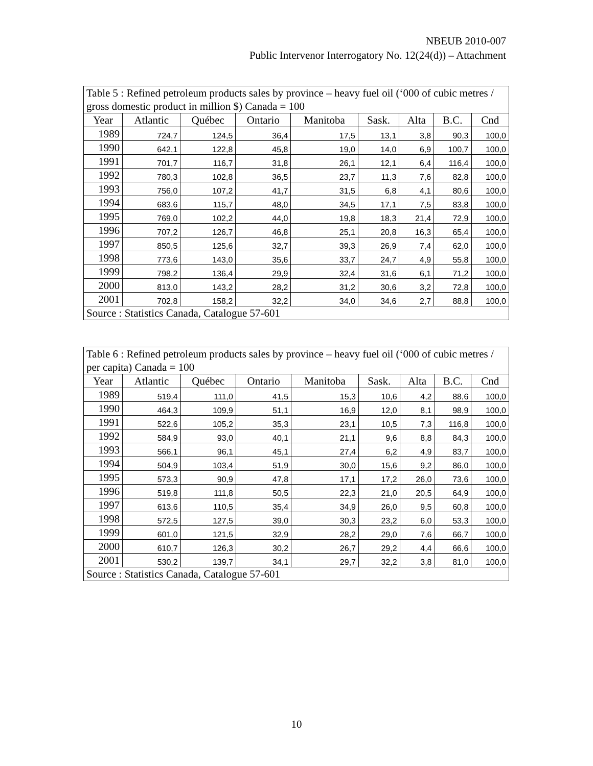NBEUB 2010-007
Public Intervenor Interrogatory No. 12(24(d)) – Attachment
| Table 5 : Refined petroleum products sales by province – heavy fuel oil (‘000 of cubic metres / gross domestic product in million $) Canada = 100 | | | | | | | | |
| Year | Atlantic | Québec | Ontario | Manitoba | Sask. | Alta | B.C. | Cnd |
| 1989 | 724,7 | 124,5 | 36,4 | 17,5 | 13,1 | 3,8 | 90,3 | 100,0 |
| 1990 | 642,1 | 122,8 | 45,8 | 19,0 | 14,0 | 6,9 | 100,7 | 100,0 |
| 1991 | 701,7 | 116,7 | 31,8 | 26,1 | 12,1 | 6,4 | 116,4 | 100,0 |
| 1992 | 780,3 | 102,8 | 36,5 | 23,7 | 11,3 | 7,6 | 82,8 | 100,0 |
| 1993 | 756,0 | 107,2 | 41,7 | 31,5 | 6,8 | 4,1 | 80,6 | 100,0 |
| 1994 | 683,6 | 115,7 | 48,0 | 34,5 | 17,1 | 7,5 | 83,8 | 100,0 |
| 1995 | 769,0 | 102,2 | 44,0 | 19,8 | 18,3 | 21,4 | 72,9 | 100,0 |
| 1996 | 707,2 | 126,7 | 46,8 | 25,1 | 20,8 | 16,3 | 65,4 | 100,0 |
| 1997 | 850,5 | 125,6 | 32,7 | 39,3 | 26,9 | 7,4 | 62,0 | 100,0 |
| 1998 | 773,6 | 143,0 | 35,6 | 33,7 | 24,7 | 4,9 | 55,8 | 100,0 |
| 1999 | 798,2 | 136,4 | 29,9 | 32,4 | 31,6 | 6,1 | 71,2 | 100,0 |
| 2000 | 813,0 | 143,2 | 28,2 | 31,2 | 30,6 | 3,2 | 72,8 | 100,0 |
| 2001 | 702,8 | 158,2 | 32,2 | 34,0 | 34,6 | 2,7 | 88,8 | 100,0 |
| Source : Statistics Canada, Catalogue 57-601 | | | | | | | | |
| Table 6 : Refined petroleum products sales by province – heavy fuel oil (‘000 of cubic metres / per capita) Canada = 100 | | | | | | | | |
| Year | Atlantic | Québec | Ontario | Manitoba | Sask. | Alta | B.C. | Cnd |
| 1989 | 519,4 | 111,0 | 41,5 | 15,3 | 10,6 | 4,2 | 88,6 | 100,0 |
| 1990 | 464,3 | 109,9 | 51,1 | 16,9 | 12,0 | 8,1 | 98,9 | 100,0 |
| 1991 | 522,6 | 105,2 | 35,3 | 23,1 | 10,5 | 7,3 | 116,8 | 100,0 |
| 1992 | 584,9 | 93,0 | 40,1 | 21,1 | 9,6 | 8,8 | 84,3 | 100,0 |
| 1993 | 566,1 | 96,1 | 45,1 | 27,4 | 6,2 | 4,9 | 83,7 | 100,0 |
| 1994 | 504,9 | 103,4 | 51,9 | 30,0 | 15,6 | 9,2 | 86,0 | 100,0 |
| 1995 | 573,3 | 90,9 | 47,8 | 17,1 | 17,2 | 26,0 | 73,6 | 100,0 |
| 1996 | 519,8 | 111,8 | 50,5 | 22,3 | 21,0 | 20,5 | 64,9 | 100,0 |
| 1997 | 613,6 | 110,5 | 35,4 | 34,9 | 26,0 | 9,5 | 60,8 | 100,0 |
| 1998 | 572,5 | 127,5 | 39,0 | 30,3 | 23,2 | 6,0 | 53,3 | 100,0 |
| 1999 | 601,0 | 121,5 | 32,9 | 28,2 | 29,0 | 7,6 | 66,7 | 100,0 |
| 2000 | 610,7 | 126,3 | 30,2 | 26,7 | 29,2 | 4,4 | 66,6 | 100,0 |
| 2001 | 530,2 | 139,7 | 34,1 | 29,7 | 32,2 | 3,8 | 81,0 | 100,0 |
| Source : Statistics Canada, Catalogue 57-601 | | | | | | | | |
10